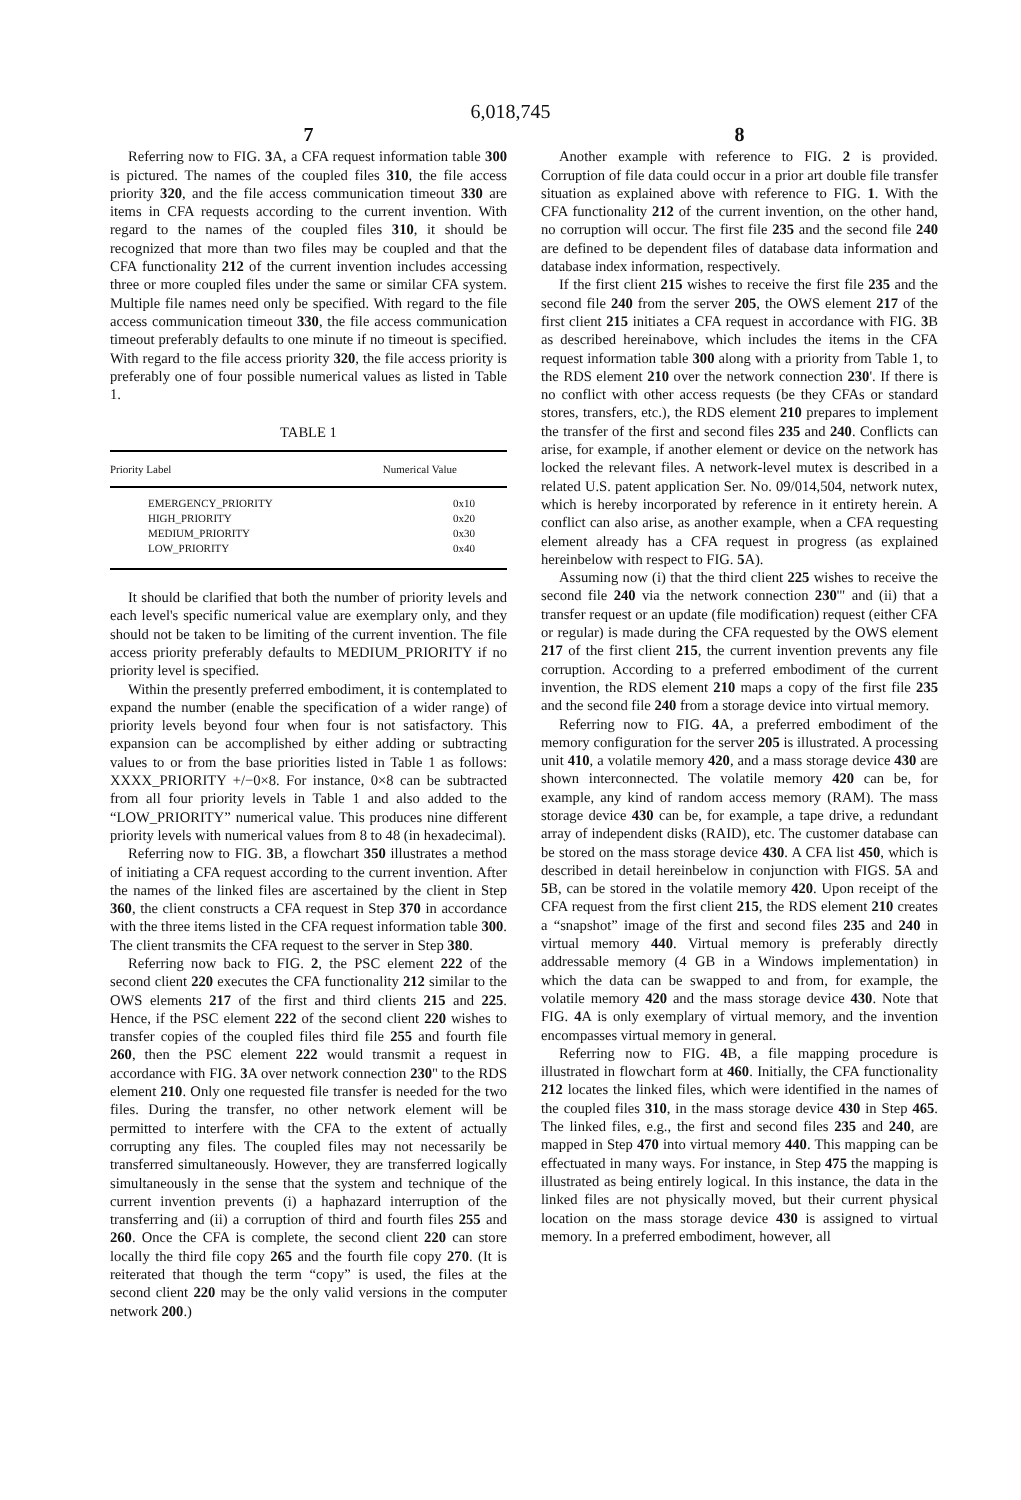6,018,745
7
Referring now to FIG. 3 A, a CFA request information table 300 is pictured. The names of the coupled files 310, the file access priority 320, and the file access communication timeout 330 are items in CFA requests according to the current invention. With regard to the names of the coupled files 310, it should be recognized that more than two files may be coupled and that the CFA functionality 212 of the current invention includes accessing three or more coupled files under the same or similar CFA system. Multiple file names need only be specified. With regard to the file access communication timeout 330, the file access communication timeout preferably defaults to one minute if no timeout is specified. With regard to the file access priority 320, the file access priority is preferably one of four possible numerical values as listed in Table 1.
TABLE 1
| Priority Label | Numerical Value |
| --- | --- |
| EMERGENCY_PRIORITY | 0x10 |
| HIGH_PRIORITY | 0x20 |
| MEDIUM_PRIORITY | 0x30 |
| LOW_PRIORITY | 0x40 |
It should be clarified that both the number of priority levels and each level's specific numerical value are exemplary only, and they should not be taken to be limiting of the current invention. The file access priority preferably defaults to MEDIUM_PRIORITY if no priority level is specified.
Within the presently preferred embodiment, it is contemplated to expand the number (enable the specification of a wider range) of priority levels beyond four when four is not satisfactory. This expansion can be accomplished by either adding or subtracting values to or from the base priorities listed in Table 1 as follows: XXXX_PRIORITY +/−0×8. For instance, 0×8 can be subtracted from all four priority levels in Table 1 and also added to the “LOW_PRIORITY” numerical value. This produces nine different priority levels with numerical values from 8 to 48 (in hexadecimal).
Referring now to FIG. 3 B, a flowchart 350 illustrates a method of initiating a CFA request according to the current invention. After the names of the linked files are ascertained by the client in Step 360, the client constructs a CFA request in Step 370 in accordance with the three items listed in the CFA request information table 300. The client transmits the CFA request to the server in Step 380.
Referring now back to FIG. 2, the PSC element 222 of the second client 220 executes the CFA functionality 212 similar to the OWS elements 217 of the first and third clients 215 and 225. Hence, if the PSC element 222 of the second client 220 wishes to transfer copies of the coupled files third file 255 and fourth file 260, then the PSC element 222 would transmit a request in accordance with FIG. 3 A over network connection 230" to the RDS element 210. Only one requested file transfer is needed for the two files. During the transfer, no other network element will be permitted to interfere with the CFA to the extent of actually corrupting any files. The coupled files may not necessarily be transferred simultaneously. However, they are transferred logically simultaneously in the sense that the system and technique of the current invention prevents (i) a haphazard interruption of the transferring and (ii) a corruption of third and fourth files 255 and 260. Once the CFA is complete, the second client 220 can store locally the third file copy 265 and the fourth file copy 270. (It is reiterated that though the term “copy” is used, the files at the second client 220 may be the only valid versions in the computer network 200.)
8
Another example with reference to FIG. 2 is provided. Corruption of file data could occur in a prior art double file transfer situation as explained above with reference to FIG. 1. With the CFA functionality 212 of the current invention, on the other hand, no corruption will occur. The first file 235 and the second file 240 are defined to be dependent files of database data information and database index information, respectively.
If the first client 215 wishes to receive the first file 235 and the second file 240 from the server 205, the OWS element 217 of the first client 215 initiates a CFA request in accordance with FIG. 3 B as described hereinabove, which includes the items in the CFA request information table 300 along with a priority from Table 1, to the RDS element 210 over the network connection 230'. If there is no conflict with other access requests (be they CFAs or standard stores, transfers, etc.), the RDS element 210 prepares to implement the transfer of the first and second files 235 and 240. Conflicts can arise, for example, if another element or device on the network has locked the relevant files. A network-level mutex is described in a related U.S. patent application Ser. No. 09/014,504, network nutex, which is hereby incorporated by reference in it entirety herein. A conflict can also arise, as another example, when a CFA requesting element already has a CFA request in progress (as explained hereinbelow with respect to FIG. 5 A).
Assuming now (i) that the third client 225 wishes to receive the second file 240 via the network connection 230'" and (ii) that a transfer request or an update (file modification) request (either CFA or regular) is made during the CFA requested by the OWS element 217 of the first client 215, the current invention prevents any file corruption. According to a preferred embodiment of the current invention, the RDS element 210 maps a copy of the first file 235 and the second file 240 from a storage device into virtual memory.
Referring now to FIG. 4 A, a preferred embodiment of the memory configuration for the server 205 is illustrated. A processing unit 410, a volatile memory 420, and a mass storage device 430 are shown interconnected. The volatile memory 420 can be, for example, any kind of random access memory (RAM). The mass storage device 430 can be, for example, a tape drive, a redundant array of independent disks (RAID), etc. The customer database can be stored on the mass storage device 430. A CFA list 450, which is described in detail hereinbelow in conjunction with FIGS. 5 A and 5 B, can be stored in the volatile memory 420. Upon receipt of the CFA request from the first client 215, the RDS element 210 creates a “snapshot” image of the first and second files 235 and 240 in virtual memory 440. Virtual memory is preferably directly addressable memory (4 GB in a Windows implementation) in which the data can be swapped to and from, for example, the volatile memory 420 and the mass storage device 430. Note that FIG. 4 A is only exemplary of virtual memory, and the invention encompasses virtual memory in general.
Referring now to FIG. 4 B, a file mapping procedure is illustrated in flowchart form at 460. Initially, the CFA functionality 212 locates the linked files, which were identified in the names of the coupled files 310, in the mass storage device 430 in Step 465. The linked files, e.g., the first and second files 235 and 240, are mapped in Step 470 into virtual memory 440. This mapping can be effectuated in many ways. For instance, in Step 475 the mapping is illustrated as being entirely logical. In this instance, the data in the linked files are not physically moved, but their current physical location on the mass storage device 430 is assigned to virtual memory. In a preferred embodiment, however, all